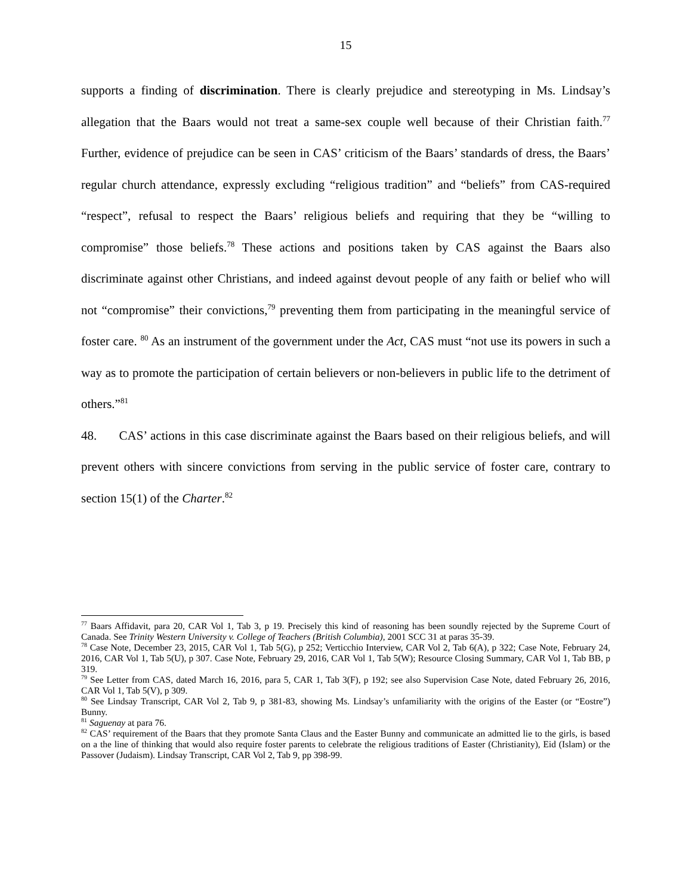15
supports a finding of discrimination. There is clearly prejudice and stereotyping in Ms. Lindsay’s allegation that the Baars would not treat a same-sex couple well because of their Christian faith.<sup>77</sup> Further, evidence of prejudice can be seen in CAS’ criticism of the Baars’ standards of dress, the Baars’ regular church attendance, expressly excluding “religious tradition” and “beliefs” from CAS-required “respect”, refusal to respect the Baars’ religious beliefs and requiring that they be “willing to compromise” those beliefs.<sup>78</sup> These actions and positions taken by CAS against the Baars also discriminate against other Christians, and indeed against devout people of any faith or belief who will not “compromise” their convictions,<sup>79</sup> preventing them from participating in the meaningful service of foster care. <sup>80</sup> As an instrument of the government under the Act, CAS must “not use its powers in such a way as to promote the participation of certain believers or non-believers in public life to the detriment of others.”<sup>81</sup>
48. CAS’ actions in this case discriminate against the Baars based on their religious beliefs, and will prevent others with sincere convictions from serving in the public service of foster care, contrary to section 15(1) of the Charter.<sup>82</sup>
<sup>77</sup> Baars Affidavit, para 20, CAR Vol 1, Tab 3, p 19. Precisely this kind of reasoning has been soundly rejected by the Supreme Court of Canada. See Trinity Western University v. College of Teachers (British Columbia), 2001 SCC 31 at paras 35-39.
<sup>78</sup> Case Note, December 23, 2015, CAR Vol 1, Tab 5(G), p 252; Verticchio Interview, CAR Vol 2, Tab 6(A), p 322; Case Note, February 24, 2016, CAR Vol 1, Tab 5(U), p 307. Case Note, February 29, 2016, CAR Vol 1, Tab 5(W); Resource Closing Summary, CAR Vol 1, Tab BB, p 319.
<sup>79</sup> See Letter from CAS, dated March 16, 2016, para 5, CAR 1, Tab 3(F), p 192; see also Supervision Case Note, dated February 26, 2016, CAR Vol 1, Tab 5(V), p 309.
<sup>80</sup> See Lindsay Transcript, CAR Vol 2, Tab 9, p 381-83, showing Ms. Lindsay’s unfamiliarity with the origins of the Easter (or “Eostre”) Bunny.
<sup>81</sup> Saguenay at para 76.
<sup>82</sup> CAS’ requirement of the Baars that they promote Santa Claus and the Easter Bunny and communicate an admitted lie to the girls, is based on a the line of thinking that would also require foster parents to celebrate the religious traditions of Easter (Christianity), Eid (Islam) or the Passover (Judaism). Lindsay Transcript, CAR Vol 2, Tab 9, pp 398-99.